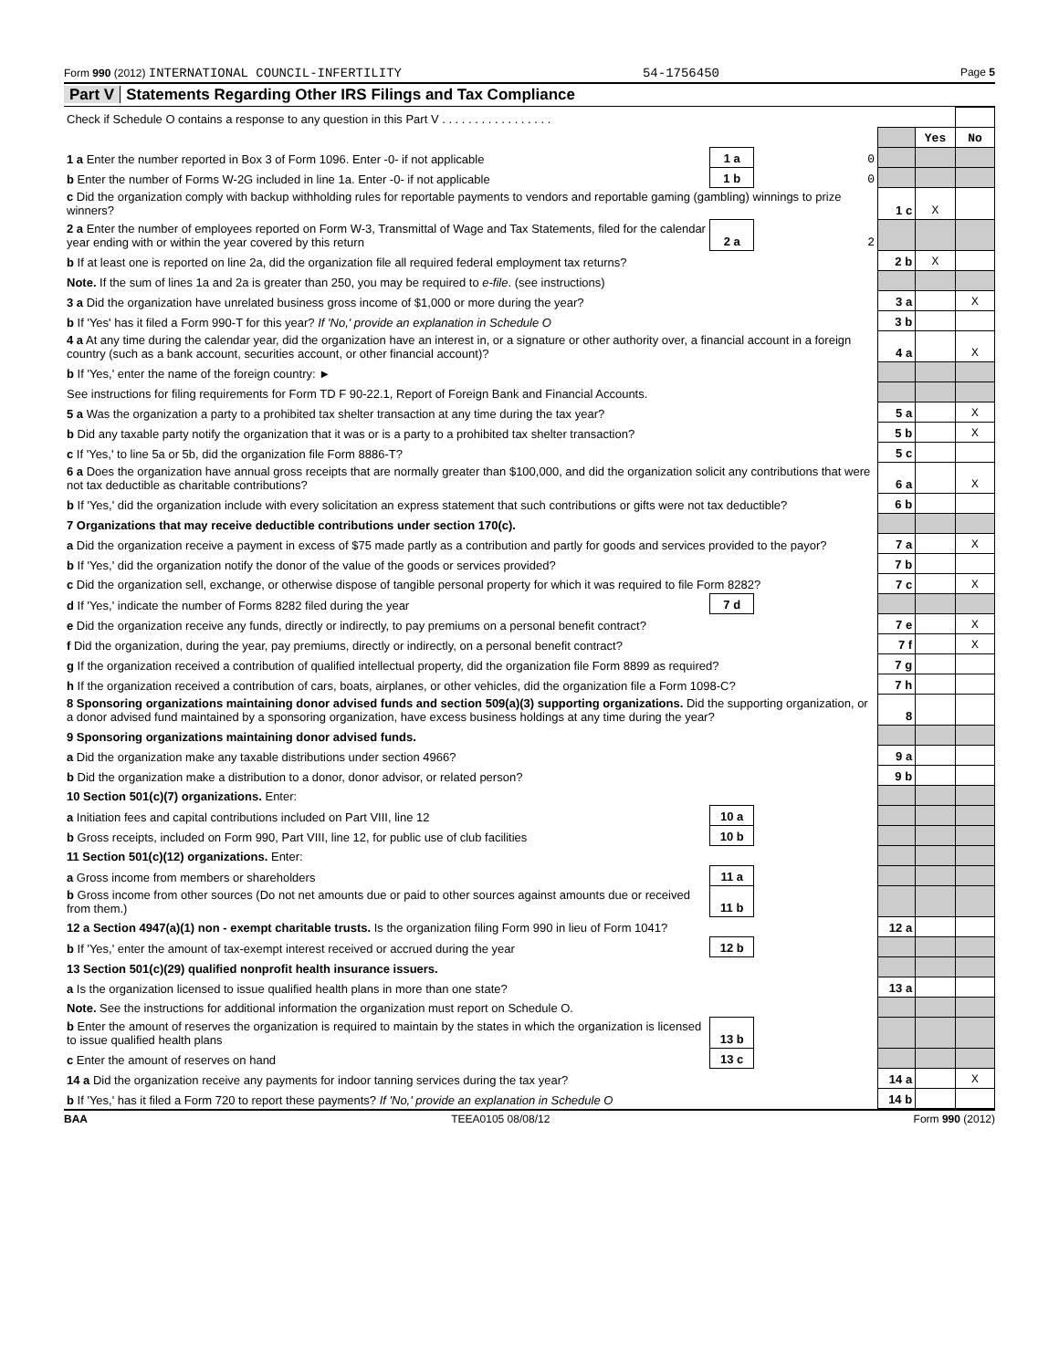Form 990 (2012) INTERNATIONAL COUNCIL-INFERTILITY 54-1756450 Page 5
Part V Statements Regarding Other IRS Filings and Tax Compliance
| Check if Schedule O contains a response to any question in this Part V . . . . . . . . . . . . . . . . . | | | | | |
| | | | | Yes | No |
| 1 a Enter the number reported in Box 3 of Form 1096. Enter -0- if not applicable | 1 a | 0 | | | |
| b Enter the number of Forms W-2G included in line 1a. Enter -0- if not applicable | 1 b | 0 | | | |
| c Did the organization comply with backup withholding rules for reportable payments to vendors and reportable gaming (gambling) winnings to prize winners? | | | 1 c | X | |
| 2 a Enter the number of employees reported on Form W-3, Transmittal of Wage and Tax Statements, filed for the calendar year ending with or within the year covered by this return | 2 a | 2 | | | |
| b If at least one is reported on line 2a, did the organization file all required federal employment tax returns? | | | 2 b | X | |
| Note. If the sum of lines 1a and 2a is greater than 250, you may be required to e-file . (see instructions) | | | | | |
| 3 a Did the organization have unrelated business gross income of $1,000 or more during the year? | | | 3 a | | X |
| b If 'Yes' has it filed a Form 990-T for this year? If 'No,' provide an explanation in Schedule O | | | 3 b | | |
| 4 a At any time during the calendar year, did the organization have an interest in, or a signature or other authority over, a financial account in a foreign country (such as a bank account, securities account, or other financial account)? | | | 4 a | | X |
| b If 'Yes,' enter the name of the foreign country: ► | | | | | |
| See instructions for filing requirements for Form TD F 90-22.1, Report of Foreign Bank and Financial Accounts. | | | | | |
| 5 a Was the organization a party to a prohibited tax shelter transaction at any time during the tax year? | | | 5 a | | X |
| b Did any taxable party notify the organization that it was or is a party to a prohibited tax shelter transaction? | | | 5 b | | X |
| c If 'Yes,' to line 5a or 5b, did the organization file Form 8886-T? | | | 5 c | | |
| 6 a Does the organization have annual gross receipts that are normally greater than $100,000, and did the organization solicit any contributions that were not tax deductible as charitable contributions? | | | 6 a | | X |
| b If 'Yes,' did the organization include with every solicitation an express statement that such contributions or gifts were not tax deductible? | | | 6 b | | |
| 7 Organizations that may receive deductible contributions under section 170(c). | | | | | |
| a Did the organization receive a payment in excess of $75 made partly as a contribution and partly for goods and services provided to the payor? | | | 7 a | | X |
| b If 'Yes,' did the organization notify the donor of the value of the goods or services provided? | | | 7 b | | |
| c Did the organization sell, exchange, or otherwise dispose of tangible personal property for which it was required to file Form 8282? | | | 7 c | | X |
| d If 'Yes,' indicate the number of Forms 8282 filed during the year | 7 d | | | | |
| e Did the organization receive any funds, directly or indirectly, to pay premiums on a personal benefit contract? | | | 7 e | | X |
| f Did the organization, during the year, pay premiums, directly or indirectly, on a personal benefit contract? | | | 7 f | | X |
| g If the organization received a contribution of qualified intellectual property, did the organization file Form 8899 as required? | | | 7 g | | |
| h If the organization received a contribution of cars, boats, airplanes, or other vehicles, did the organization file a Form 1098-C? | | | 7 h | | |
| 8 Sponsoring organizations maintaining donor advised funds and section 509(a)(3) supporting organizations. Did the supporting organization, or a donor advised fund maintained by a sponsoring organization, have excess business holdings at any time during the year? | | | 8 | | |
| 9 Sponsoring organizations maintaining donor advised funds. | | | | | |
| a Did the organization make any taxable distributions under section 4966? | | | 9 a | | |
| b Did the organization make a distribution to a donor, donor advisor, or related person? | | | 9 b | | |
| 10 Section 501(c)(7) organizations. Enter: | | | | | |
| a Initiation fees and capital contributions included on Part VIII, line 12 | 10 a | | | | |
| b Gross receipts, included on Form 990, Part VIII, line 12, for public use of club facilities | 10 b | | | | |
| 11 Section 501(c)(12) organizations. Enter: | | | | | |
| a Gross income from members or shareholders | 11 a | | | | |
| b Gross income from other sources (Do not net amounts due or paid to other sources against amounts due or received from them.) | 11 b | | | | |
| 12 a Section 4947(a)(1) non - exempt charitable trusts. Is the organization filing Form 990 in lieu of Form 1041? | | | 12 a | | |
| b If 'Yes,' enter the amount of tax-exempt interest received or accrued during the year | 12 b | | | | |
| 13 Section 501(c)(29) qualified nonprofit health insurance issuers. | | | | | |
| a Is the organization licensed to issue qualified health plans in more than one state? | | | 13 a | | |
| Note. See the instructions for additional information the organization must report on Schedule O. | | | | | |
| b Enter the amount of reserves the organization is required to maintain by the states in which the organization is licensed to issue qualified health plans | 13 b | | | | |
| c Enter the amount of reserves on hand | 13 c | | | | |
| 14 a Did the organization receive any payments for indoor tanning services during the tax year? | | | 14 a | | X |
| b If 'Yes,' has it filed a Form 720 to report these payments? If 'No,' provide an explanation in Schedule O | | | 14 b | | |
BAA TEEA0105 08/08/12 Form 990 (2012)